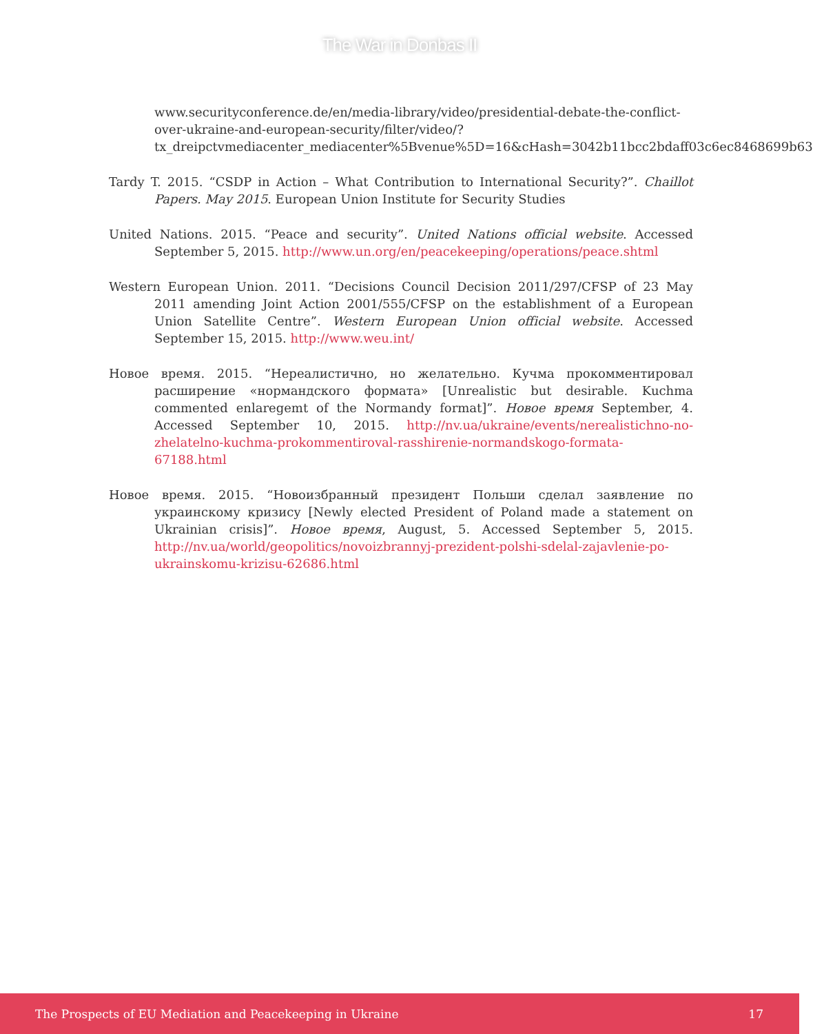The War in Donbas II
www.securityconference.de/en/media-library/video/presidential-debate-the-conflict-over-ukraine-and-european-security/filter/video/?tx_dreipctvmediacenter_mediacenter%5Bvenue%5D=16&cHash=3042b11bcc2bdaff03c6ec8468699b63
Tardy T. 2015. “CSDP in Action – What Contribution to International Security?”. Chaillot Papers. May 2015. European Union Institute for Security Studies
United Nations. 2015. “Peace and security”. United Nations official website. Accessed September 5, 2015. http://www.un.org/en/peacekeeping/operations/peace.shtml
Western European Union. 2011. “Decisions Council Decision 2011/297/CFSP of 23 May 2011 amending Joint Action 2001/555/CFSP on the establishment of a European Union Satellite Centre”. Western European Union official website. Accessed September 15, 2015. http://www.weu.int/
Новое время. 2015. “Нереалистично, но желательно. Кучма прокомментировал расширение «нормандского формата» [Unrealistic but desirable. Kuchma commented enlaregemt of the Normandy format]”. Новое время September, 4. Accessed September 10, 2015. http://nv.ua/ukraine/events/nerealistichno-no-zhelatelno-kuchma-prokommentiroval-rasshirenie-normandskogo-formata-67188.html
Новое время. 2015. “Новоизбранный президент Польши сделал заявление по украинскому кризису [Newly elected President of Poland made a statement on Ukrainian crisis]”. Новое время, August, 5. Accessed September 5, 2015. http://nv.ua/world/geopolitics/novoizbrannyj-prezident-polshi-sdelal-zajavlenie-po-ukrainskomu-krizisu-62686.html
The Prospects of EU Mediation and Peacekeeping in Ukraine 17